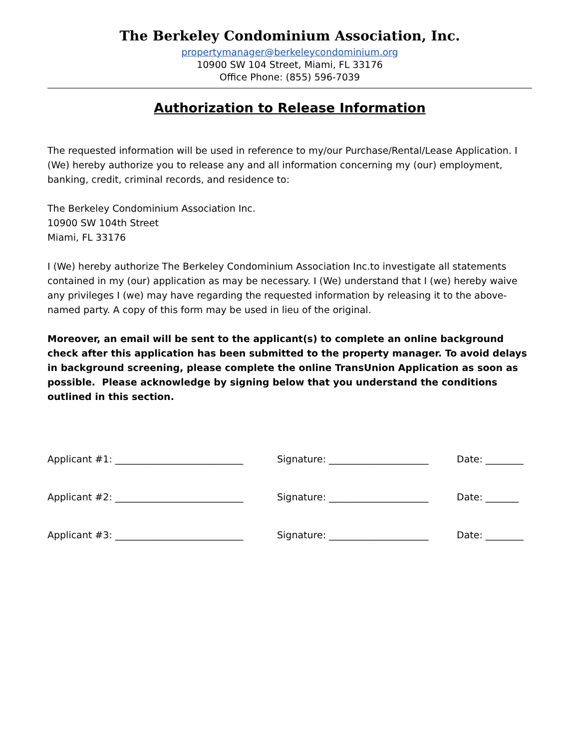The Berkeley Condominium Association, Inc.
propertymanager@berkeleycondominium.org
10900 SW 104 Street, Miami, FL 33176
Office Phone: (855) 596-7039
Authorization to Release Information
The requested information will be used in reference to my/our Purchase/Rental/Lease Application. I (We) hereby authorize you to release any and all information concerning my (our) employment, banking, credit, criminal records, and residence to:
The Berkeley Condominium Association Inc.
10900 SW 104th Street
Miami, FL 33176
I (We) hereby authorize The Berkeley Condominium Association Inc.to investigate all statements contained in my (our) application as may be necessary. I (We) understand that I (we) hereby waive any privileges I (we) may have regarding the requested information by releasing it to the above-named party. A copy of this form may be used in lieu of the original.
Moreover, an email will be sent to the applicant(s) to complete an online background check after this application has been submitted to the property manager. To avoid delays in background screening, please complete the online TransUnion Application as soon as possible. Please acknowledge by signing below that you understand the conditions outlined in this section.
Applicant #1: ___________________________
Signature: _____________________
Date: ________
Applicant #2: ___________________________
Signature: _____________________
Date: _______
Applicant #3: ___________________________
Signature: _____________________
Date: ________